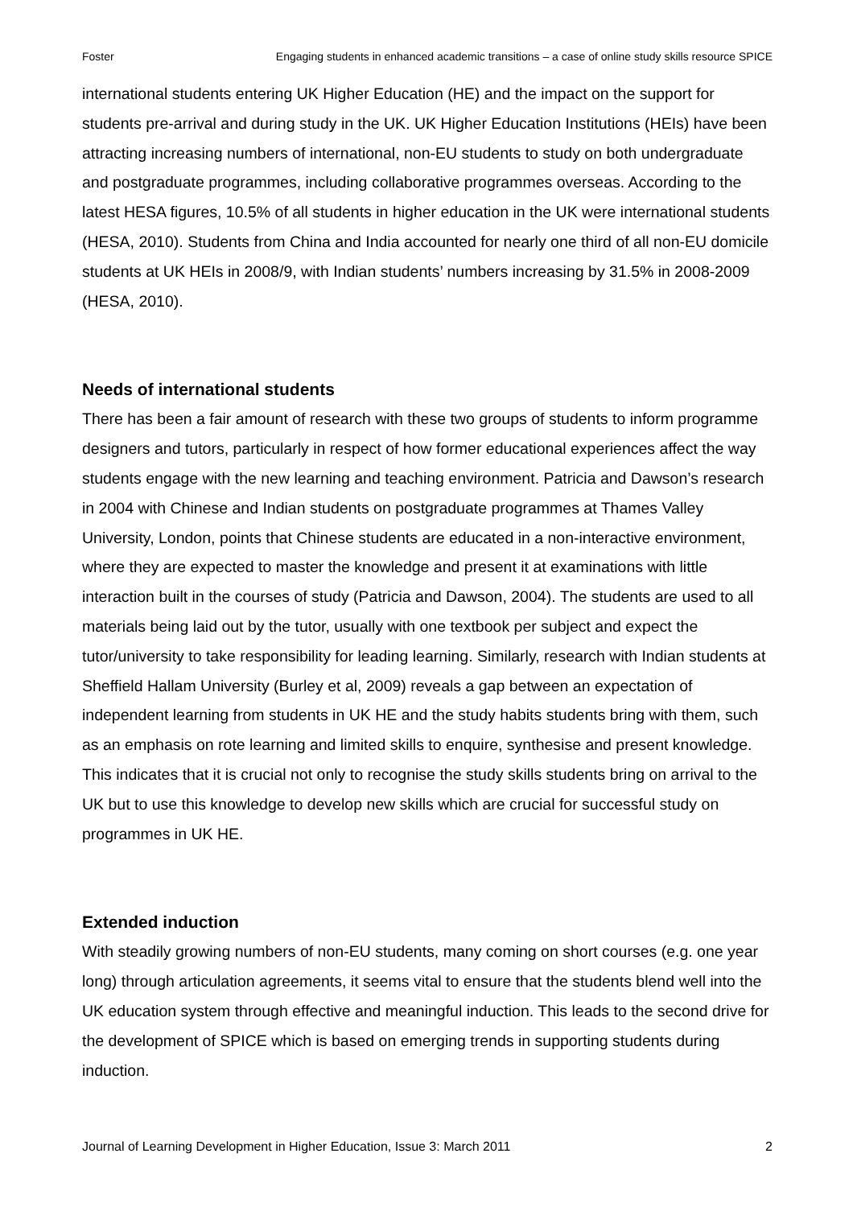Foster Engaging students in enhanced academic transitions – a case of online study skills resource SPICE
international students entering UK Higher Education (HE) and the impact on the support for students pre-arrival and during study in the UK. UK Higher Education Institutions (HEIs) have been attracting increasing numbers of international, non-EU students to study on both undergraduate and postgraduate programmes, including collaborative programmes overseas. According to the latest HESA figures, 10.5% of all students in higher education in the UK were international students (HESA, 2010). Students from China and India accounted for nearly one third of all non-EU domicile students at UK HEIs in 2008/9, with Indian students’ numbers increasing by 31.5% in 2008-2009 (HESA, 2010).
Needs of international students
There has been a fair amount of research with these two groups of students to inform programme designers and tutors, particularly in respect of how former educational experiences affect the way students engage with the new learning and teaching environment. Patricia and Dawson’s research in 2004 with Chinese and Indian students on postgraduate programmes at Thames Valley University, London, points that Chinese students are educated in a non-interactive environment, where they are expected to master the knowledge and present it at examinations with little interaction built in the courses of study (Patricia and Dawson, 2004). The students are used to all materials being laid out by the tutor, usually with one textbook per subject and expect the tutor/university to take responsibility for leading learning. Similarly, research with Indian students at Sheffield Hallam University (Burley et al, 2009) reveals a gap between an expectation of independent learning from students in UK HE and the study habits students bring with them, such as an emphasis on rote learning and limited skills to enquire, synthesise and present knowledge. This indicates that it is crucial not only to recognise the study skills students bring on arrival to the UK but to use this knowledge to develop new skills which are crucial for successful study on programmes in UK HE.
Extended induction
With steadily growing numbers of non-EU students, many coming on short courses (e.g. one year long) through articulation agreements, it seems vital to ensure that the students blend well into the UK education system through effective and meaningful induction. This leads to the second drive for the development of SPICE which is based on emerging trends in supporting students during induction.
Journal of Learning Development in Higher Education, Issue 3: March 2011 2